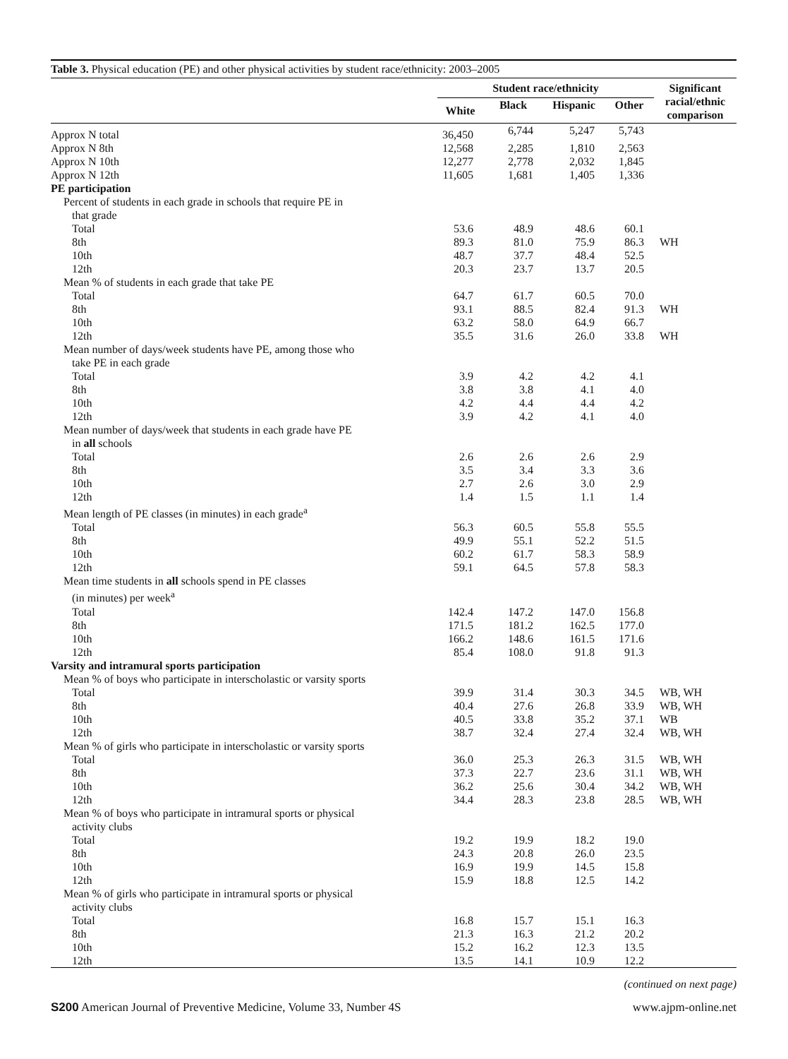Table 3. Physical education (PE) and other physical activities by student race/ethnicity: 2003–2005
| | Student race/ethnicity | | | | Significant racial/ethnic comparison |
| --- | --- | --- | --- | --- | --- |
| | White | Black | Hispanic | Other | |
| Approx N total | 36,450 | 6,744 | 5,247 | 5,743 | |
| Approx N 8th | 12,568 | 2,285 | 1,810 | 2,563 | |
| Approx N 10th | 12,277 | 2,778 | 2,032 | 1,845 | |
| Approx N 12th | 11,605 | 1,681 | 1,405 | 1,336 | |
| PE participation | | | | | |
| Percent of students in each grade in schools that require PE in that grade | | | | | |
| Total | 53.6 | 48.9 | 48.6 | 60.1 | |
| 8th | 89.3 | 81.0 | 75.9 | 86.3 | WH |
| 10th | 48.7 | 37.7 | 48.4 | 52.5 | |
| 12th | 20.3 | 23.7 | 13.7 | 20.5 | |
| Mean % of students in each grade that take PE | | | | | |
| Total | 64.7 | 61.7 | 60.5 | 70.0 | |
| 8th | 93.1 | 88.5 | 82.4 | 91.3 | WH |
| 10th | 63.2 | 58.0 | 64.9 | 66.7 | |
| 12th | 35.5 | 31.6 | 26.0 | 33.8 | WH |
| Mean number of days/week students have PE, among those who take PE in each grade | | | | | |
| Total | 3.9 | 4.2 | 4.2 | 4.1 | |
| 8th | 3.8 | 3.8 | 4.1 | 4.0 | |
| 10th | 4.2 | 4.4 | 4.4 | 4.2 | |
| 12th | 3.9 | 4.2 | 4.1 | 4.0 | |
| Mean number of days/week that students in each grade have PE in all schools | | | | | |
| Total | 2.6 | 2.6 | 2.6 | 2.9 | |
| 8th | 3.5 | 3.4 | 3.3 | 3.6 | |
| 10th | 2.7 | 2.6 | 3.0 | 2.9 | |
| 12th | 1.4 | 1.5 | 1.1 | 1.4 | |
| Mean length of PE classes (in minutes) in each grade<sup>a</sup> | | | | | |
| Total | 56.3 | 60.5 | 55.8 | 55.5 | |
| 8th | 49.9 | 55.1 | 52.2 | 51.5 | |
| 10th | 60.2 | 61.7 | 58.3 | 58.9 | |
| 12th | 59.1 | 64.5 | 57.8 | 58.3 | |
| Mean time students in all schools spend in PE classes (in minutes) per week<sup>a</sup> | | | | | |
| Total | 142.4 | 147.2 | 147.0 | 156.8 | |
| 8th | 171.5 | 181.2 | 162.5 | 177.0 | |
| 10th | 166.2 | 148.6 | 161.5 | 171.6 | |
| 12th | 85.4 | 108.0 | 91.8 | 91.3 | |
| Varsity and intramural sports participation | | | | | |
| Mean % of boys who participate in interscholastic or varsity sports | | | | | |
| Total | 39.9 | 31.4 | 30.3 | 34.5 | WB, WH |
| 8th | 40.4 | 27.6 | 26.8 | 33.9 | WB, WH |
| 10th | 40.5 | 33.8 | 35.2 | 37.1 | WB |
| 12th | 38.7 | 32.4 | 27.4 | 32.4 | WB, WH |
| Mean % of girls who participate in interscholastic or varsity sports | | | | | |
| Total | 36.0 | 25.3 | 26.3 | 31.5 | WB, WH |
| 8th | 37.3 | 22.7 | 23.6 | 31.1 | WB, WH |
| 10th | 36.2 | 25.6 | 30.4 | 34.2 | WB, WH |
| 12th | 34.4 | 28.3 | 23.8 | 28.5 | WB, WH |
| Mean % of boys who participate in intramural sports or physical activity clubs | | | | | |
| Total | 19.2 | 19.9 | 18.2 | 19.0 | |
| 8th | 24.3 | 20.8 | 26.0 | 23.5 | |
| 10th | 16.9 | 19.9 | 14.5 | 15.8 | |
| 12th | 15.9 | 18.8 | 12.5 | 14.2 | |
| Mean % of girls who participate in intramural sports or physical activity clubs | | | | | |
| Total | 16.8 | 15.7 | 15.1 | 16.3 | |
| 8th | 21.3 | 16.3 | 21.2 | 20.2 | |
| 10th | 15.2 | 16.2 | 12.3 | 13.5 | |
| 12th | 13.5 | 14.1 | 10.9 | 12.2 | |
(continued on next page)
S200 American Journal of Preventive Medicine, Volume 33, Number 4S www.ajpm-online.net